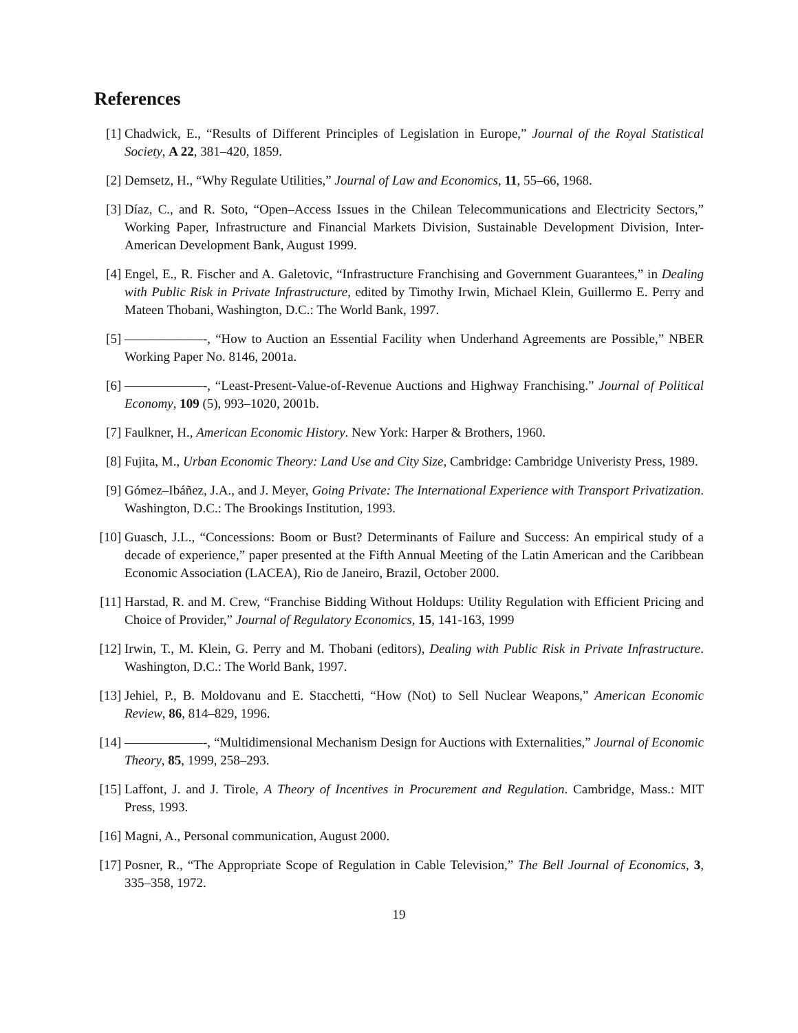References
[1] Chadwick, E., “Results of Different Principles of Legislation in Europe,” Journal of the Royal Statistical Society, A 22, 381–420, 1859.
[2] Demsetz, H., “Why Regulate Utilities,” Journal of Law and Economics, 11, 55–66, 1968.
[3] Díaz, C., and R. Soto, “Open–Access Issues in the Chilean Telecommunications and Electricity Sectors,” Working Paper, Infrastructure and Financial Markets Division, Sustainable Development Division, Inter-American Development Bank, August 1999.
[4] Engel, E., R. Fischer and A. Galetovic, “Infrastructure Franchising and Government Guarantees,” in Dealing with Public Risk in Private Infrastructure, edited by Timothy Irwin, Michael Klein, Guillermo E. Perry and Mateen Thobani, Washington, D.C.: The World Bank, 1997.
[5] ——————-, “How to Auction an Essential Facility when Underhand Agreements are Possible,” NBER Working Paper No. 8146, 2001a.
[6] ——————-, “Least-Present-Value-of-Revenue Auctions and Highway Franchising.” Journal of Political Economy, 109 (5), 993–1020, 2001b.
[7] Faulkner, H., American Economic History. New York: Harper & Brothers, 1960.
[8] Fujita, M., Urban Economic Theory: Land Use and City Size, Cambridge: Cambridge Univeristy Press, 1989.
[9] Gómez–Ibáñez, J.A., and J. Meyer, Going Private: The International Experience with Transport Privatization. Washington, D.C.: The Brookings Institution, 1993.
[10] Guasch, J.L., “Concessions: Boom or Bust? Determinants of Failure and Success: An empirical study of a decade of experience,” paper presented at the Fifth Annual Meeting of the Latin American and the Caribbean Economic Association (LACEA), Rio de Janeiro, Brazil, October 2000.
[11] Harstad, R. and M. Crew, “Franchise Bidding Without Holdups: Utility Regulation with Efficient Pricing and Choice of Provider,” Journal of Regulatory Economics, 15, 141-163, 1999
[12] Irwin, T., M. Klein, G. Perry and M. Thobani (editors), Dealing with Public Risk in Private Infrastructure. Washington, D.C.: The World Bank, 1997.
[13] Jehiel, P., B. Moldovanu and E. Stacchetti, “How (Not) to Sell Nuclear Weapons,” American Economic Review, 86, 814–829, 1996.
[14] ——————-, “Multidimensional Mechanism Design for Auctions with Externalities,” Journal of Economic Theory, 85, 1999, 258–293.
[15] Laffont, J. and J. Tirole, A Theory of Incentives in Procurement and Regulation. Cambridge, Mass.: MIT Press, 1993.
[16] Magni, A., Personal communication, August 2000.
[17] Posner, R., “The Appropriate Scope of Regulation in Cable Television,” The Bell Journal of Economics, 3, 335–358, 1972.
19